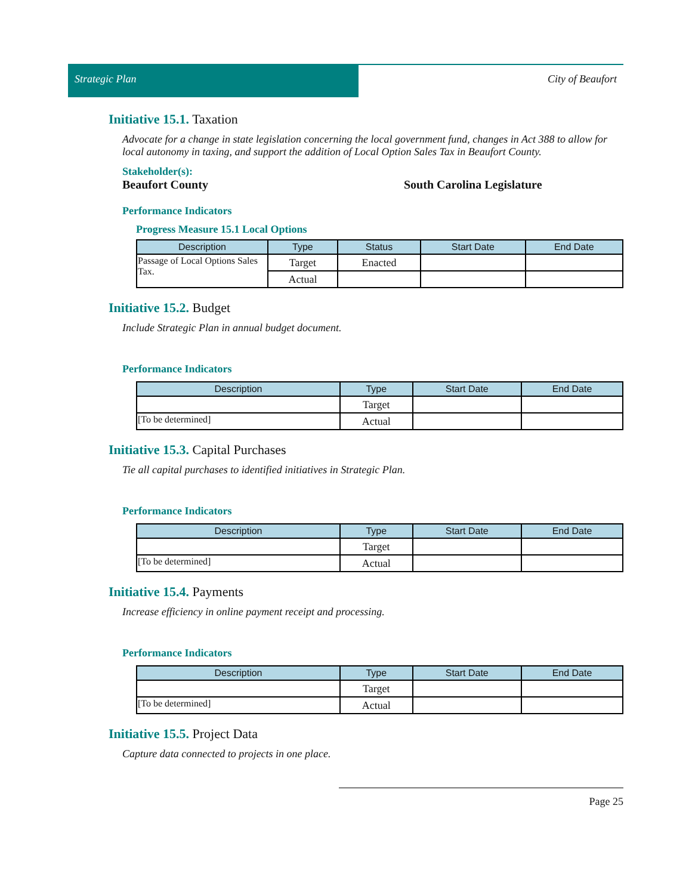Strategic Plan City of Beaufort
Initiative 15.1. Taxation
Advocate for a change in state legislation concerning the local government fund, changes in Act 388 to allow for local autonomy in taxing, and support the addition of Local Option Sales Tax in Beaufort County.
Stakeholder(s):
Beaufort County South Carolina Legislature
Performance Indicators
Progress Measure 15.1 Local Options
| Description | Type | Status | Start Date | End Date |
| --- | --- | --- | --- | --- |
| Passage of Local Options Sales Tax. | Target | Enacted | | |
| | Actual | | | |
Initiative 15.2. Budget
Include Strategic Plan in annual budget document.
Performance Indicators
| Description | Type | Start Date | End Date |
| --- | --- | --- | --- |
| | Target | | |
| [To be determined] | Actual | | |
Initiative 15.3. Capital Purchases
Tie all capital purchases to identified initiatives in Strategic Plan.
Performance Indicators
| Description | Type | Start Date | End Date |
| --- | --- | --- | --- |
| | Target | | |
| [To be determined] | Actual | | |
Initiative 15.4. Payments
Increase efficiency in online payment receipt and processing.
Performance Indicators
| Description | Type | Start Date | End Date |
| --- | --- | --- | --- |
| | Target | | |
| [To be determined] | Actual | | |
Initiative 15.5. Project Data
Capture data connected to projects in one place.
Page 25